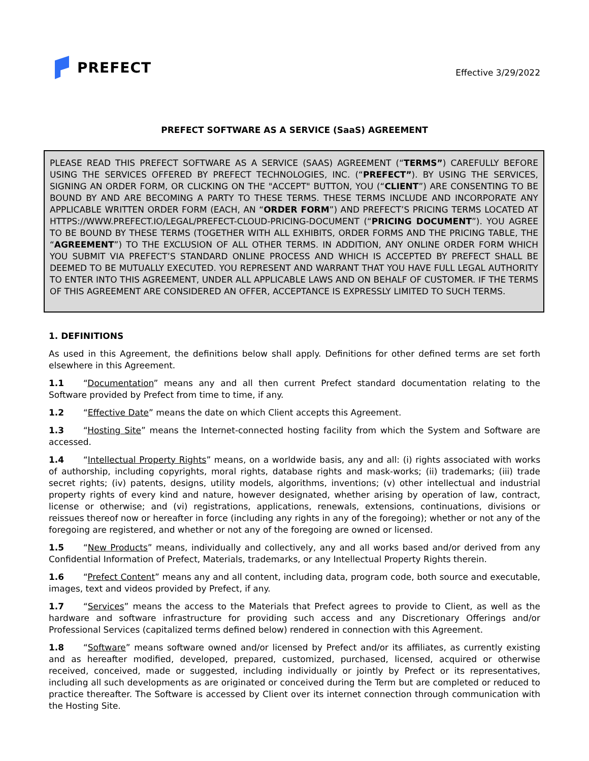PREFECT
Effective 3/29/2022
PREFECT SOFTWARE AS A SERVICE (SaaS) AGREEMENT
PLEASE READ THIS PREFECT SOFTWARE AS A SERVICE (SAAS) AGREEMENT (“TERMS”) CAREFULLY BEFORE USING THE SERVICES OFFERED BY PREFECT TECHNOLOGIES, INC. (“PREFECT”). BY USING THE SERVICES, SIGNING AN ORDER FORM, OR CLICKING ON THE "ACCEPT" BUTTON, YOU (“CLIENT”) ARE CONSENTING TO BE BOUND BY AND ARE BECOMING A PARTY TO THESE TERMS. THESE TERMS INCLUDE AND INCORPORATE ANY APPLICABLE WRITTEN ORDER FORM (EACH, AN “ORDER FORM”) AND PREFECT’S PRICING TERMS LOCATED AT HTTPS://WWW.PREFECT.IO/LEGAL/PREFECT-CLOUD-PRICING-DOCUMENT (“PRICING DOCUMENT”). YOU AGREE TO BE BOUND BY THESE TERMS (TOGETHER WITH ALL EXHIBITS, ORDER FORMS AND THE PRICING TABLE, THE “AGREEMENT”) TO THE EXCLUSION OF ALL OTHER TERMS. IN ADDITION, ANY ONLINE ORDER FORM WHICH YOU SUBMIT VIA PREFECT’S STANDARD ONLINE PROCESS AND WHICH IS ACCEPTED BY PREFECT SHALL BE DEEMED TO BE MUTUALLY EXECUTED. YOU REPRESENT AND WARRANT THAT YOU HAVE FULL LEGAL AUTHORITY TO ENTER INTO THIS AGREEMENT, UNDER ALL APPLICABLE LAWS AND ON BEHALF OF CUSTOMER. IF THE TERMS OF THIS AGREEMENT ARE CONSIDERED AN OFFER, ACCEPTANCE IS EXPRESSLY LIMITED TO SUCH TERMS.
1. DEFINITIONS
As used in this Agreement, the definitions below shall apply. Definitions for other defined terms are set forth elsewhere in this Agreement.
1.1 “Documentation” means any and all then current Prefect standard documentation relating to the Software provided by Prefect from time to time, if any.
1.2 “Effective Date” means the date on which Client accepts this Agreement.
1.3 “Hosting Site” means the Internet-connected hosting facility from which the System and Software are accessed.
1.4 “Intellectual Property Rights” means, on a worldwide basis, any and all: (i) rights associated with works of authorship, including copyrights, moral rights, database rights and mask-works; (ii) trademarks; (iii) trade secret rights; (iv) patents, designs, utility models, algorithms, inventions; (v) other intellectual and industrial property rights of every kind and nature, however designated, whether arising by operation of law, contract, license or otherwise; and (vi) registrations, applications, renewals, extensions, continuations, divisions or reissues thereof now or hereafter in force (including any rights in any of the foregoing); whether or not any of the foregoing are registered, and whether or not any of the foregoing are owned or licensed.
1.5 “New Products” means, individually and collectively, any and all works based and/or derived from any Confidential Information of Prefect, Materials, trademarks, or any Intellectual Property Rights therein.
1.6 “Prefect Content” means any and all content, including data, program code, both source and executable, images, text and videos provided by Prefect, if any.
1.7 “Services” means the access to the Materials that Prefect agrees to provide to Client, as well as the hardware and software infrastructure for providing such access and any Discretionary Offerings and/or Professional Services (capitalized terms defined below) rendered in connection with this Agreement.
1.8 “Software” means software owned and/or licensed by Prefect and/or its affiliates, as currently existing and as hereafter modified, developed, prepared, customized, purchased, licensed, acquired or otherwise received, conceived, made or suggested, including individually or jointly by Prefect or its representatives, including all such developments as are originated or conceived during the Term but are completed or reduced to practice thereafter. The Software is accessed by Client over its internet connection through communication with the Hosting Site.